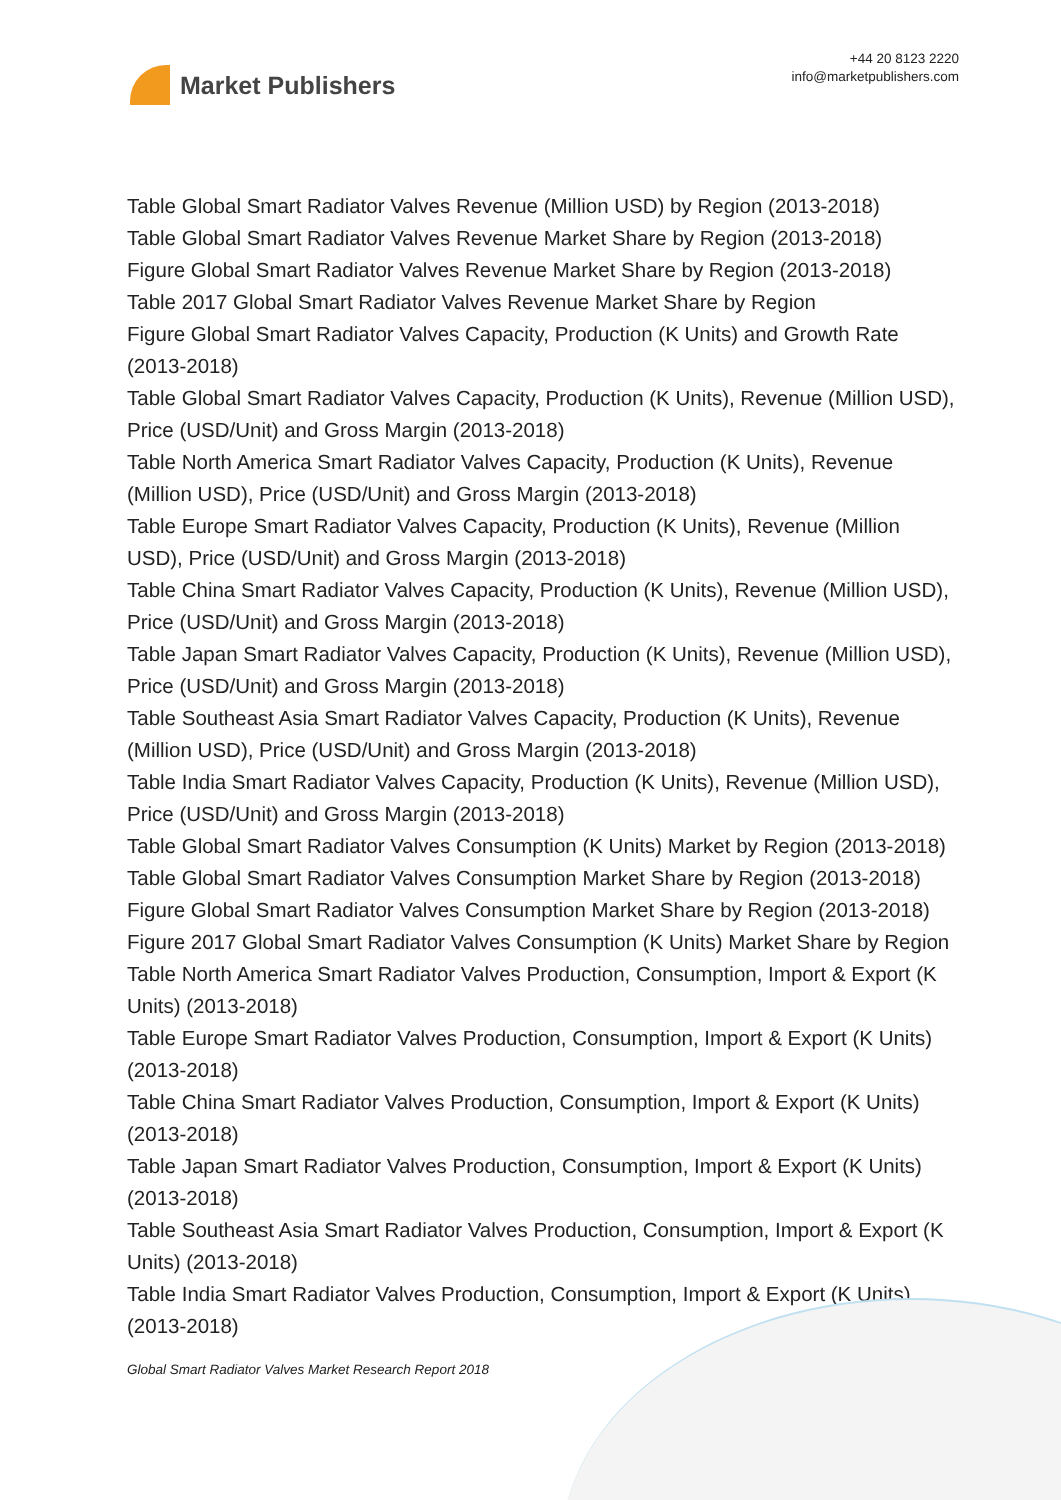Market Publishers
+44 20 8123 2220
info@marketpublishers.com
Table Global Smart Radiator Valves Revenue (Million USD) by Region (2013-2018)
Table Global Smart Radiator Valves Revenue Market Share by Region (2013-2018)
Figure Global Smart Radiator Valves Revenue Market Share by Region (2013-2018)
Table 2017 Global Smart Radiator Valves Revenue Market Share by Region
Figure Global Smart Radiator Valves Capacity, Production (K Units) and Growth Rate (2013-2018)
Table Global Smart Radiator Valves Capacity, Production (K Units), Revenue (Million USD), Price (USD/Unit) and Gross Margin (2013-2018)
Table North America Smart Radiator Valves Capacity, Production (K Units), Revenue (Million USD), Price (USD/Unit) and Gross Margin (2013-2018)
Table Europe Smart Radiator Valves Capacity, Production (K Units), Revenue (Million USD), Price (USD/Unit) and Gross Margin (2013-2018)
Table China Smart Radiator Valves Capacity, Production (K Units), Revenue (Million USD), Price (USD/Unit) and Gross Margin (2013-2018)
Table Japan Smart Radiator Valves Capacity, Production (K Units), Revenue (Million USD), Price (USD/Unit) and Gross Margin (2013-2018)
Table Southeast Asia Smart Radiator Valves Capacity, Production (K Units), Revenue (Million USD), Price (USD/Unit) and Gross Margin (2013-2018)
Table India Smart Radiator Valves Capacity, Production (K Units), Revenue (Million USD), Price (USD/Unit) and Gross Margin (2013-2018)
Table Global Smart Radiator Valves Consumption (K Units) Market by Region (2013-2018)
Table Global Smart Radiator Valves Consumption Market Share by Region (2013-2018)
Figure Global Smart Radiator Valves Consumption Market Share by Region (2013-2018)
Figure 2017 Global Smart Radiator Valves Consumption (K Units) Market Share by Region
Table North America Smart Radiator Valves Production, Consumption, Import & Export (K Units) (2013-2018)
Table Europe Smart Radiator Valves Production, Consumption, Import & Export (K Units) (2013-2018)
Table China Smart Radiator Valves Production, Consumption, Import & Export (K Units) (2013-2018)
Table Japan Smart Radiator Valves Production, Consumption, Import & Export (K Units) (2013-2018)
Table Southeast Asia Smart Radiator Valves Production, Consumption, Import & Export (K Units) (2013-2018)
Table India Smart Radiator Valves Production, Consumption, Import & Export (K Units) (2013-2018)
Global Smart Radiator Valves Market Research Report 2018